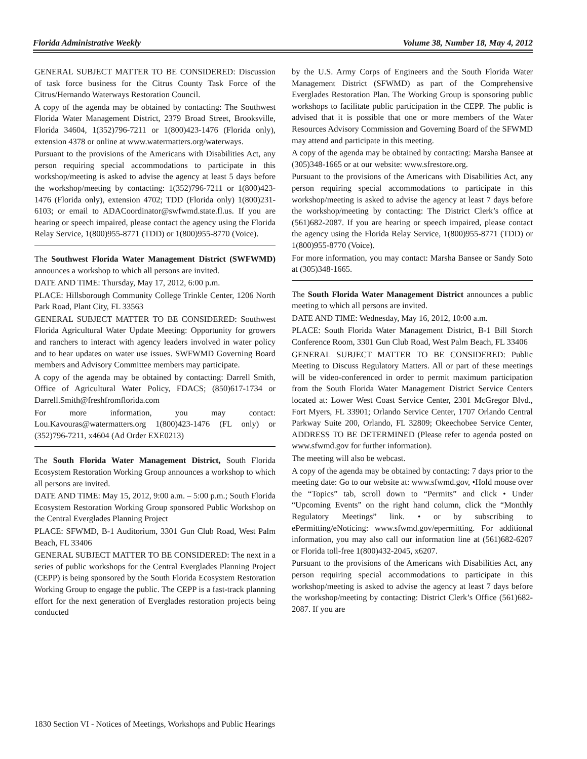Florida Administrative Weekly Volume 38, Number 18, May 4, 2012
GENERAL SUBJECT MATTER TO BE CONSIDERED: Discussion of task force business for the Citrus County Task Force of the Citrus/Hernando Waterways Restoration Council.
A copy of the agenda may be obtained by contacting: The Southwest Florida Water Management District, 2379 Broad Street, Brooksville, Florida 34604, 1(352)796-7211 or 1(800)423-1476 (Florida only), extension 4378 or online at www.watermatters.org/waterways.
Pursuant to the provisions of the Americans with Disabilities Act, any person requiring special accommodations to participate in this workshop/meeting is asked to advise the agency at least 5 days before the workshop/meeting by contacting: 1(352)796-7211 or 1(800)423-1476 (Florida only), extension 4702; TDD (Florida only) 1(800)231-6103; or email to ADACoordinator@swfwmd.state.fl.us. If you are hearing or speech impaired, please contact the agency using the Florida Relay Service, 1(800)955-8771 (TDD) or 1(800)955-8770 (Voice).
The Southwest Florida Water Management District (SWFWMD) announces a workshop to which all persons are invited.
DATE AND TIME: Thursday, May 17, 2012, 6:00 p.m.
PLACE: Hillsborough Community College Trinkle Center, 1206 North Park Road, Plant City, FL 33563
GENERAL SUBJECT MATTER TO BE CONSIDERED: Southwest Florida Agricultural Water Update Meeting: Opportunity for growers and ranchers to interact with agency leaders involved in water policy and to hear updates on water use issues. SWFWMD Governing Board members and Advisory Committee members may participate.
A copy of the agenda may be obtained by contacting: Darrell Smith, Office of Agricultural Water Policy, FDACS; (850)617-1734 or Darrell.Smith@freshfromflorida.com
For more information, you may contact: Lou.Kavouras@watermatters.org 1(800)423-1476 (FL only) or (352)796-7211, x4604 (Ad Order EXE0213)
The South Florida Water Management District, South Florida Ecosystem Restoration Working Group announces a workshop to which all persons are invited.
DATE AND TIME: May 15, 2012, 9:00 a.m. – 5:00 p.m.; South Florida Ecosystem Restoration Working Group sponsored Public Workshop on the Central Everglades Planning Project
PLACE: SFWMD, B-1 Auditorium, 3301 Gun Club Road, West Palm Beach, FL 33406
GENERAL SUBJECT MATTER TO BE CONSIDERED: The next in a series of public workshops for the Central Everglades Planning Project (CEPP) is being sponsored by the South Florida Ecosystem Restoration Working Group to engage the public. The CEPP is a fast-track planning effort for the next generation of Everglades restoration projects being conducted
by the U.S. Army Corps of Engineers and the South Florida Water Management District (SFWMD) as part of the Comprehensive Everglades Restoration Plan. The Working Group is sponsoring public workshops to facilitate public participation in the CEPP. The public is advised that it is possible that one or more members of the Water Resources Advisory Commission and Governing Board of the SFWMD may attend and participate in this meeting.
A copy of the agenda may be obtained by contacting: Marsha Bansee at (305)348-1665 or at our website: www.sfrestore.org.
Pursuant to the provisions of the Americans with Disabilities Act, any person requiring special accommodations to participate in this workshop/meeting is asked to advise the agency at least 7 days before the workshop/meeting by contacting: The District Clerk’s office at (561)682-2087. If you are hearing or speech impaired, please contact the agency using the Florida Relay Service, 1(800)955-8771 (TDD) or 1(800)955-8770 (Voice).
For more information, you may contact: Marsha Bansee or Sandy Soto at (305)348-1665.
The South Florida Water Management District announces a public meeting to which all persons are invited.
DATE AND TIME: Wednesday, May 16, 2012, 10:00 a.m.
PLACE: South Florida Water Management District, B-1 Bill Storch Conference Room, 3301 Gun Club Road, West Palm Beach, FL 33406
GENERAL SUBJECT MATTER TO BE CONSIDERED: Public Meeting to Discuss Regulatory Matters. All or part of these meetings will be video-conferenced in order to permit maximum participation from the South Florida Water Management District Service Centers located at: Lower West Coast Service Center, 2301 McGregor Blvd., Fort Myers, FL 33901; Orlando Service Center, 1707 Orlando Central Parkway Suite 200, Orlando, FL 32809; Okeechobee Service Center, ADDRESS TO BE DETERMINED (Please refer to agenda posted on www.sfwmd.gov for further information).
The meeting will also be webcast.
A copy of the agenda may be obtained by contacting: 7 days prior to the meeting date: Go to our website at: www.sfwmd.gov, •Hold mouse over the “Topics” tab, scroll down to “Permits” and click • Under “Upcoming Events” on the right hand column, click the “Monthly Regulatory Meetings” link. • or by subscribing to ePermitting/eNoticing: www.sfwmd.gov/epermitting. For additional information, you may also call our information line at (561)682-6207 or Florida toll-free 1(800)432-2045, x6207.
Pursuant to the provisions of the Americans with Disabilities Act, any person requiring special accommodations to participate in this workshop/meeting is asked to advise the agency at least 7 days before the workshop/meeting by contacting: District Clerk’s Office (561)682-2087. If you are
1830 Section VI - Notices of Meetings, Workshops and Public Hearings